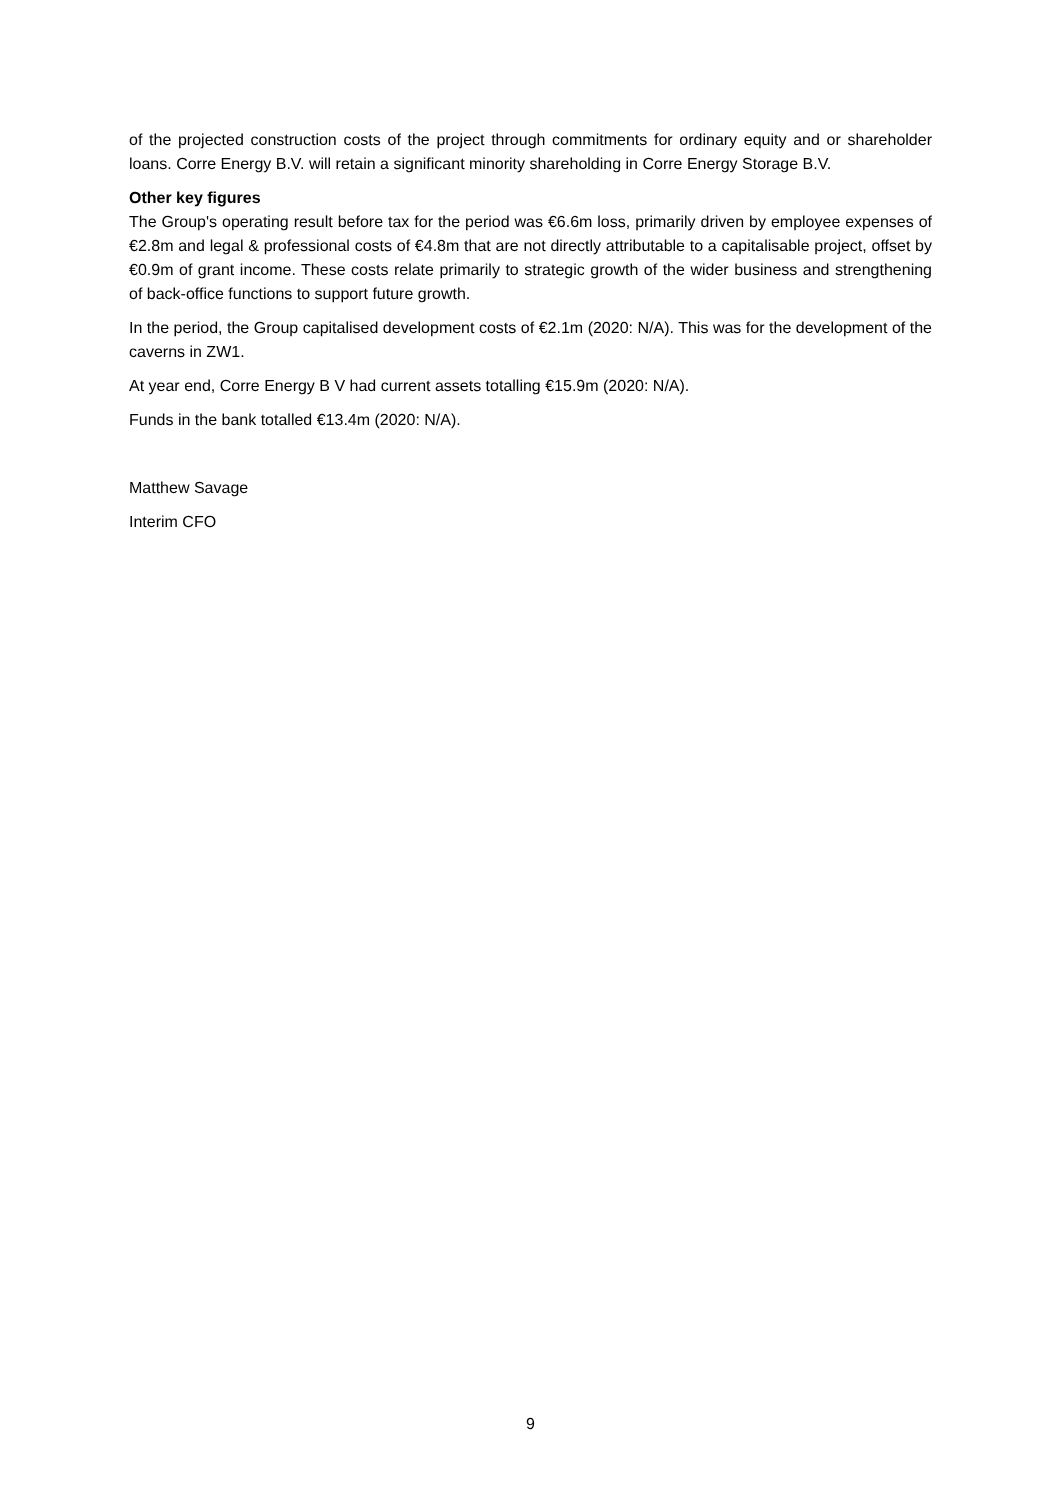of the projected construction costs of the project through commitments for ordinary equity and or shareholder loans. Corre Energy B.V. will retain a significant minority shareholding in Corre Energy Storage B.V.
Other key figures
The Group's operating result before tax for the period was €6.6m loss, primarily driven by employee expenses of €2.8m and legal & professional costs of €4.8m that are not directly attributable to a capitalisable project, offset by €0.9m of grant income. These costs relate primarily to strategic growth of the wider business and strengthening of back-office functions to support future growth.
In the period, the Group capitalised development costs of €2.1m (2020: N/A). This was for the development of the caverns in ZW1.
At year end, Corre Energy B V had current assets totalling €15.9m (2020: N/A).
Funds in the bank totalled €13.4m (2020: N/A).
Matthew Savage
Interim CFO
9